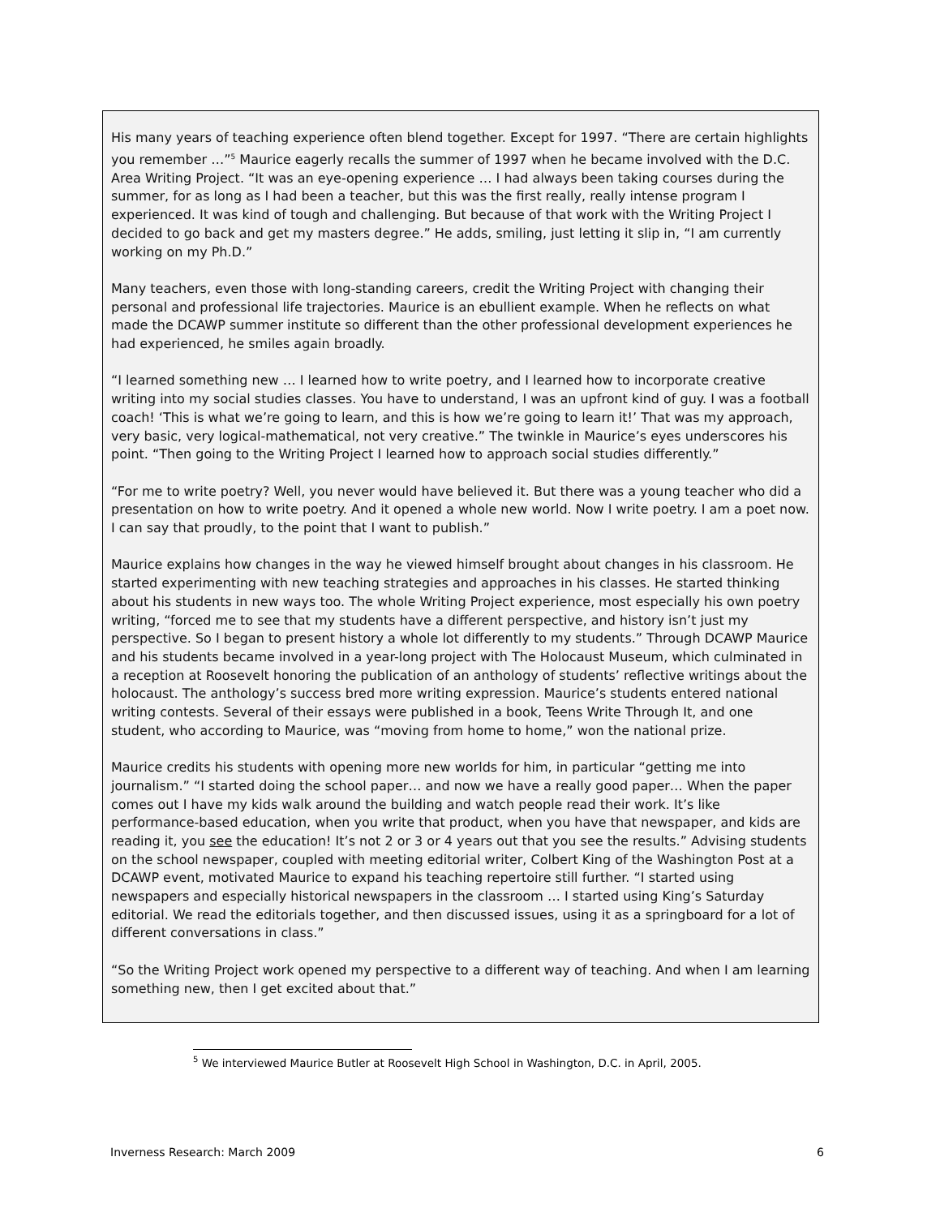His many years of teaching experience often blend together. Except for 1997. “There are certain highlights you remember …”<sup>5</sup> Maurice eagerly recalls the summer of 1997 when he became involved with the D.C. Area Writing Project. “It was an eye-opening experience … I had always been taking courses during the summer, for as long as I had been a teacher, but this was the first really, really intense program I experienced. It was kind of tough and challenging. But because of that work with the Writing Project I decided to go back and get my masters degree.” He adds, smiling, just letting it slip in, “I am currently working on my Ph.D.”
Many teachers, even those with long-standing careers, credit the Writing Project with changing their personal and professional life trajectories. Maurice is an ebullient example. When he reflects on what made the DCAWP summer institute so different than the other professional development experiences he had experienced, he smiles again broadly.
“I learned something new … I learned how to write poetry, and I learned how to incorporate creative writing into my social studies classes. You have to understand, I was an upfront kind of guy. I was a football coach! ‘This is what we’re going to learn, and this is how we’re going to learn it!’ That was my approach, very basic, very logical-mathematical, not very creative.” The twinkle in Maurice’s eyes underscores his point. “Then going to the Writing Project I learned how to approach social studies differently.”
“For me to write poetry? Well, you never would have believed it. But there was a young teacher who did a presentation on how to write poetry. And it opened a whole new world. Now I write poetry. I am a poet now. I can say that proudly, to the point that I want to publish.”
Maurice explains how changes in the way he viewed himself brought about changes in his classroom. He started experimenting with new teaching strategies and approaches in his classes. He started thinking about his students in new ways too. The whole Writing Project experience, most especially his own poetry writing, “forced me to see that my students have a different perspective, and history isn’t just my perspective. So I began to present history a whole lot differently to my students.” Through DCAWP Maurice and his students became involved in a year-long project with The Holocaust Museum, which culminated in a reception at Roosevelt honoring the publication of an anthology of students’ reflective writings about the holocaust. The anthology’s success bred more writing expression. Maurice’s students entered national writing contests. Several of their essays were published in a book, Teens Write Through It, and one student, who according to Maurice, was “moving from home to home,” won the national prize.
Maurice credits his students with opening more new worlds for him, in particular “getting me into journalism.” “I started doing the school paper… and now we have a really good paper… When the paper comes out I have my kids walk around the building and watch people read their work. It’s like performance-based education, when you write that product, when you have that newspaper, and kids are reading it, you see the education! It’s not 2 or 3 or 4 years out that you see the results.” Advising students on the school newspaper, coupled with meeting editorial writer, Colbert King of the Washington Post at a DCAWP event, motivated Maurice to expand his teaching repertoire still further. “I started using newspapers and especially historical newspapers in the classroom … I started using King’s Saturday editorial. We read the editorials together, and then discussed issues, using it as a springboard for a lot of different conversations in class.”
“So the Writing Project work opened my perspective to a different way of teaching. And when I am learning something new, then I get excited about that.”
<sup>5</sup> We interviewed Maurice Butler at Roosevelt High School in Washington, D.C. in April, 2005.
Inverness Research: March 2009 6